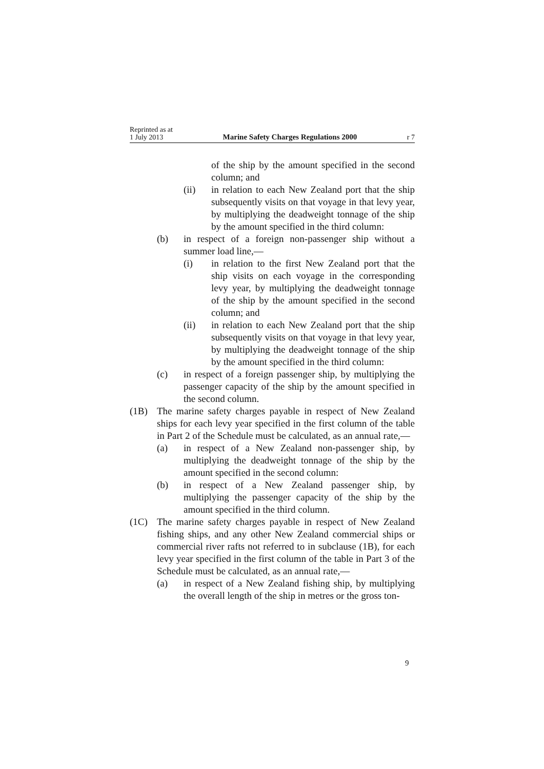Reprinted as at
1 July 2013 Marine Safety Charges Regulations 2000 r 7
of the ship by the amount specified in the second column; and
(ii) in relation to each New Zealand port that the ship subsequently visits on that voyage in that levy year, by multiplying the deadweight tonnage of the ship by the amount specified in the third column:
(b) in respect of a foreign non-passenger ship without a summer load line,—
(i) in relation to the first New Zealand port that the ship visits on each voyage in the corresponding levy year, by multiplying the deadweight tonnage of the ship by the amount specified in the second column; and
(ii) in relation to each New Zealand port that the ship subsequently visits on that voyage in that levy year, by multiplying the deadweight tonnage of the ship by the amount specified in the third column:
(c) in respect of a foreign passenger ship, by multiplying the passenger capacity of the ship by the amount specified in the second column.
(1B) The marine safety charges payable in respect of New Zealand ships for each levy year specified in the first column of the table in Part 2 of the Schedule must be calculated, as an annual rate,—
(a) in respect of a New Zealand non-passenger ship, by multiplying the deadweight tonnage of the ship by the amount specified in the second column:
(b) in respect of a New Zealand passenger ship, by multiplying the passenger capacity of the ship by the amount specified in the third column.
(1C) The marine safety charges payable in respect of New Zealand fishing ships, and any other New Zealand commercial ships or commercial river rafts not referred to in subclause (1B), for each levy year specified in the first column of the table in Part 3 of the Schedule must be calculated, as an annual rate,—
(a) in respect of a New Zealand fishing ship, by multiplying the overall length of the ship in metres or the gross ton-
9